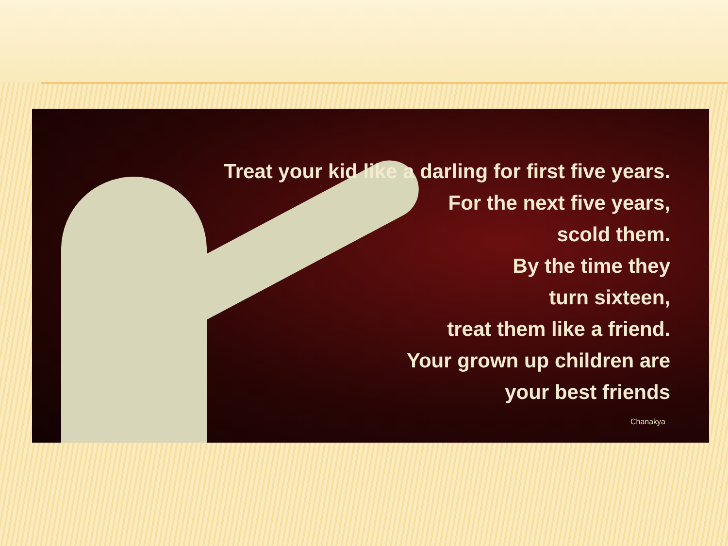Treat your kid like a darling for first five years.
For the next five years,
scold them.
By the time they
turn sixteen,
treat them like a friend.
Your grown up children are
your best friends
Chanakya